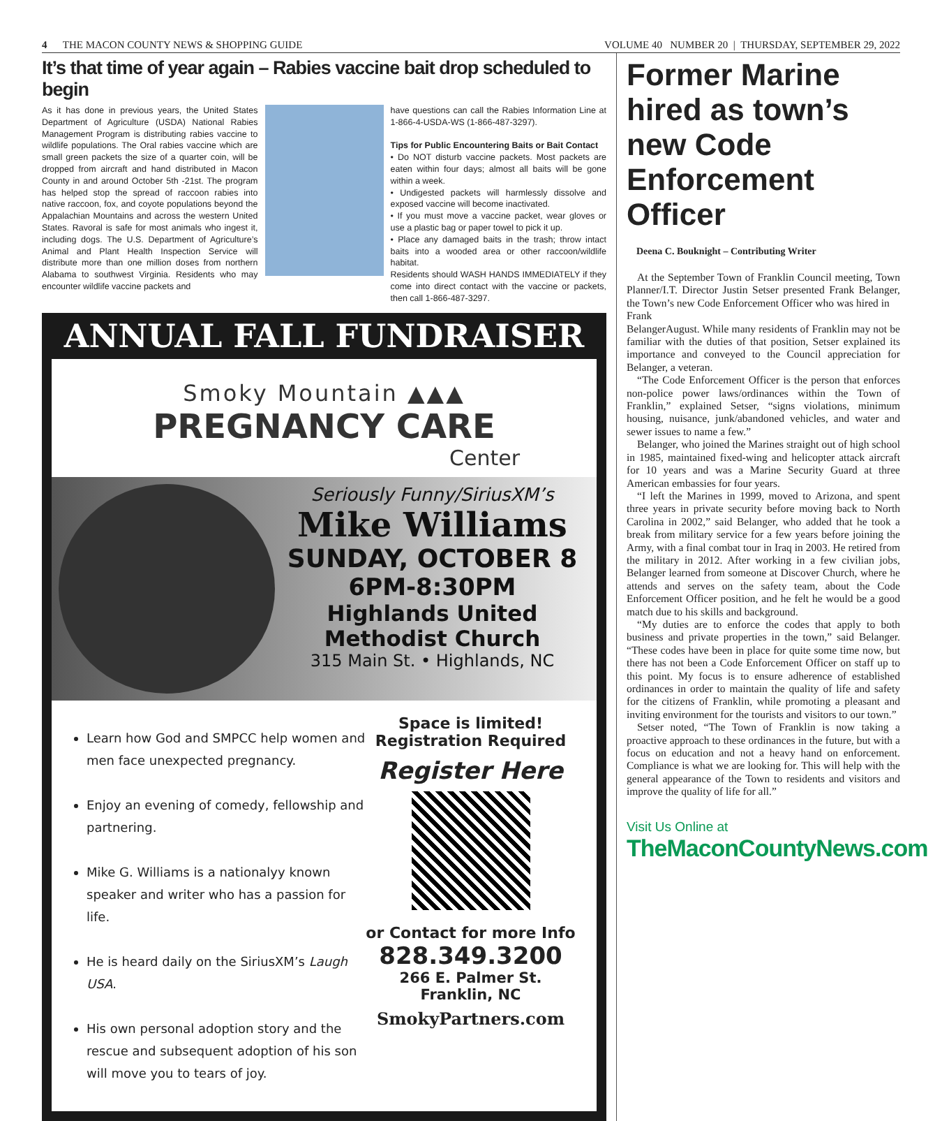4 THE MACON COUNTY NEWS & SHOPPING GUIDE VOLUME 40 NUMBER 20 | THURSDAY, SEPTEMBER 29, 2022
It’s that time of year again – Rabies vaccine bait drop scheduled to begin
As it has done in previous years, the United States Department of Agriculture (USDA) National Rabies Management Program is distributing rabies vaccine to wildlife populations. The Oral rabies vaccine which are small green packets the size of a quarter coin, will be dropped from aircraft and hand distributed in Macon County in and around October 5th -21st. The program has helped stop the spread of raccoon rabies into native raccoon, fox, and coyote populations beyond the Appalachian Mountains and across the western United States. Ravoral is safe for most animals who ingest it, including dogs. The U.S. Department of Agriculture’s Animal and Plant Health Inspection Service will distribute more than one million doses from northern Alabama to southwest Virginia. Residents who may encounter wildlife vaccine packets and
have questions can call the Rabies Information Line at 1-866-4-USDA-WS (1-866-487-3297).
Tips for Public Encountering Baits or Bait Contact
• Do NOT disturb vaccine packets. Most packets are eaten within four days; almost all baits will be gone within a week.
• Undigested packets will harmlessly dissolve and exposed vaccine will become inactivated.
• If you must move a vaccine packet, wear gloves or use a plastic bag or paper towel to pick it up.
• Place any damaged baits in the trash; throw intact baits into a wooded area or other raccoon/wildlife habitat.
Residents should WASH HANDS IMMEDIATELY if they come into direct contact with the vaccine or packets, then call 1-866-487-3297.
ANNUAL FALL FUNDRAISER
Smoky Mountain ▲▲▲
PREGNANCY CARE
Center
Seriously Funny/SiriusXM’s
Mike Williams
SUNDAY, OCTOBER 8
6PM-8:30PM
Highlands United
Methodist Church
315 Main St. • Highlands, NC
Learn how God and SMPCC help women and men face unexpected pregnancy.
Enjoy an evening of comedy, fellowship and partnering.
Mike G. Williams is a nationalyy known speaker and writer who has a passion for life.
He is heard daily on the SiriusXM’s Laugh USA.
His own personal adoption story and the rescue and subsequent adoption of his son will move you to tears of joy.
Space is limited!
Registration Required
Register Here
or Contact for more Info
828.349.3200
266 E. Palmer St.
Franklin, NC
SmokyPartners.com
Former Marine hired as town’s new Code Enforcement Officer
Deena C. Bouknight – Contributing Writer
At the September Town of Franklin Council meeting, Town Planner/I.T. Director Justin Setser presented Frank Belanger, the Town’s new Code Enforcement Officer who was hired in
Frank Belanger August. While many residents of Franklin may not be familiar with the duties of that position, Setser explained its importance and conveyed to the Council appreciation for Belanger, a veteran.
“The Code Enforcement Officer is the person that enforces non-police power laws/ordinances within the Town of Franklin,” explained Setser, “signs violations, minimum housing, nuisance, junk/abandoned vehicles, and water and sewer issues to name a few.”
Belanger, who joined the Marines straight out of high school in 1985, maintained fixed-wing and helicopter attack aircraft for 10 years and was a Marine Security Guard at three American embassies for four years.
“I left the Marines in 1999, moved to Arizona, and spent three years in private security before moving back to North Carolina in 2002,” said Belanger, who added that he took a break from military service for a few years before joining the Army, with a final combat tour in Iraq in 2003. He retired from the military in 2012. After working in a few civilian jobs, Belanger learned from someone at Discover Church, where he attends and serves on the safety team, about the Code Enforcement Officer position, and he felt he would be a good match due to his skills and background.
“My duties are to enforce the codes that apply to both business and private properties in the town,” said Belanger. “These codes have been in place for quite some time now, but there has not been a Code Enforcement Officer on staff up to this point. My focus is to ensure adherence of established ordinances in order to maintain the quality of life and safety for the citizens of Franklin, while promoting a pleasant and inviting environment for the tourists and visitors to our town.”
Setser noted, “The Town of Franklin is now taking a proactive approach to these ordinances in the future, but with a focus on education and not a heavy hand on enforcement. Compliance is what we are looking for. This will help with the general appearance of the Town to residents and visitors and improve the quality of life for all.”
Visit Us Online at
TheMaconCountyNews.com